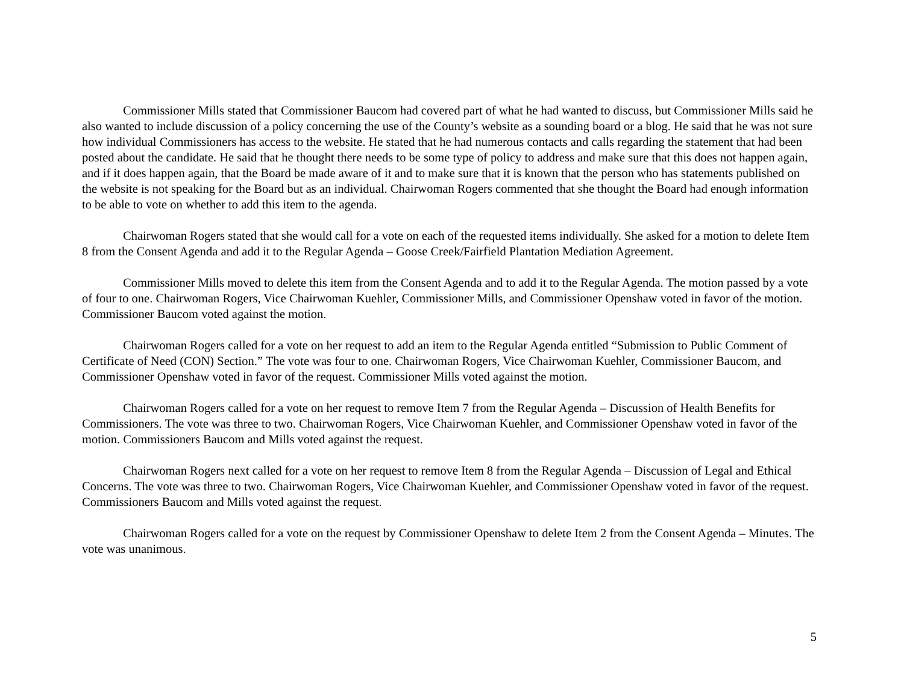Commissioner Mills stated that Commissioner Baucom had covered part of what he had wanted to discuss, but Commissioner Mills said he also wanted to include discussion of a policy concerning the use of the County’s website as a sounding board or a blog. He said that he was not sure how individual Commissioners has access to the website. He stated that he had numerous contacts and calls regarding the statement that had been posted about the candidate. He said that he thought there needs to be some type of policy to address and make sure that this does not happen again, and if it does happen again, that the Board be made aware of it and to make sure that it is known that the person who has statements published on the website is not speaking for the Board but as an individual. Chairwoman Rogers commented that she thought the Board had enough information to be able to vote on whether to add this item to the agenda.
Chairwoman Rogers stated that she would call for a vote on each of the requested items individually. She asked for a motion to delete Item 8 from the Consent Agenda and add it to the Regular Agenda – Goose Creek/Fairfield Plantation Mediation Agreement.
Commissioner Mills moved to delete this item from the Consent Agenda and to add it to the Regular Agenda. The motion passed by a vote of four to one. Chairwoman Rogers, Vice Chairwoman Kuehler, Commissioner Mills, and Commissioner Openshaw voted in favor of the motion. Commissioner Baucom voted against the motion.
Chairwoman Rogers called for a vote on her request to add an item to the Regular Agenda entitled “Submission to Public Comment of Certificate of Need (CON) Section.” The vote was four to one. Chairwoman Rogers, Vice Chairwoman Kuehler, Commissioner Baucom, and Commissioner Openshaw voted in favor of the request. Commissioner Mills voted against the motion.
Chairwoman Rogers called for a vote on her request to remove Item 7 from the Regular Agenda – Discussion of Health Benefits for Commissioners. The vote was three to two. Chairwoman Rogers, Vice Chairwoman Kuehler, and Commissioner Openshaw voted in favor of the motion. Commissioners Baucom and Mills voted against the request.
Chairwoman Rogers next called for a vote on her request to remove Item 8 from the Regular Agenda – Discussion of Legal and Ethical Concerns. The vote was three to two. Chairwoman Rogers, Vice Chairwoman Kuehler, and Commissioner Openshaw voted in favor of the request. Commissioners Baucom and Mills voted against the request.
Chairwoman Rogers called for a vote on the request by Commissioner Openshaw to delete Item 2 from the Consent Agenda – Minutes. The vote was unanimous.
5